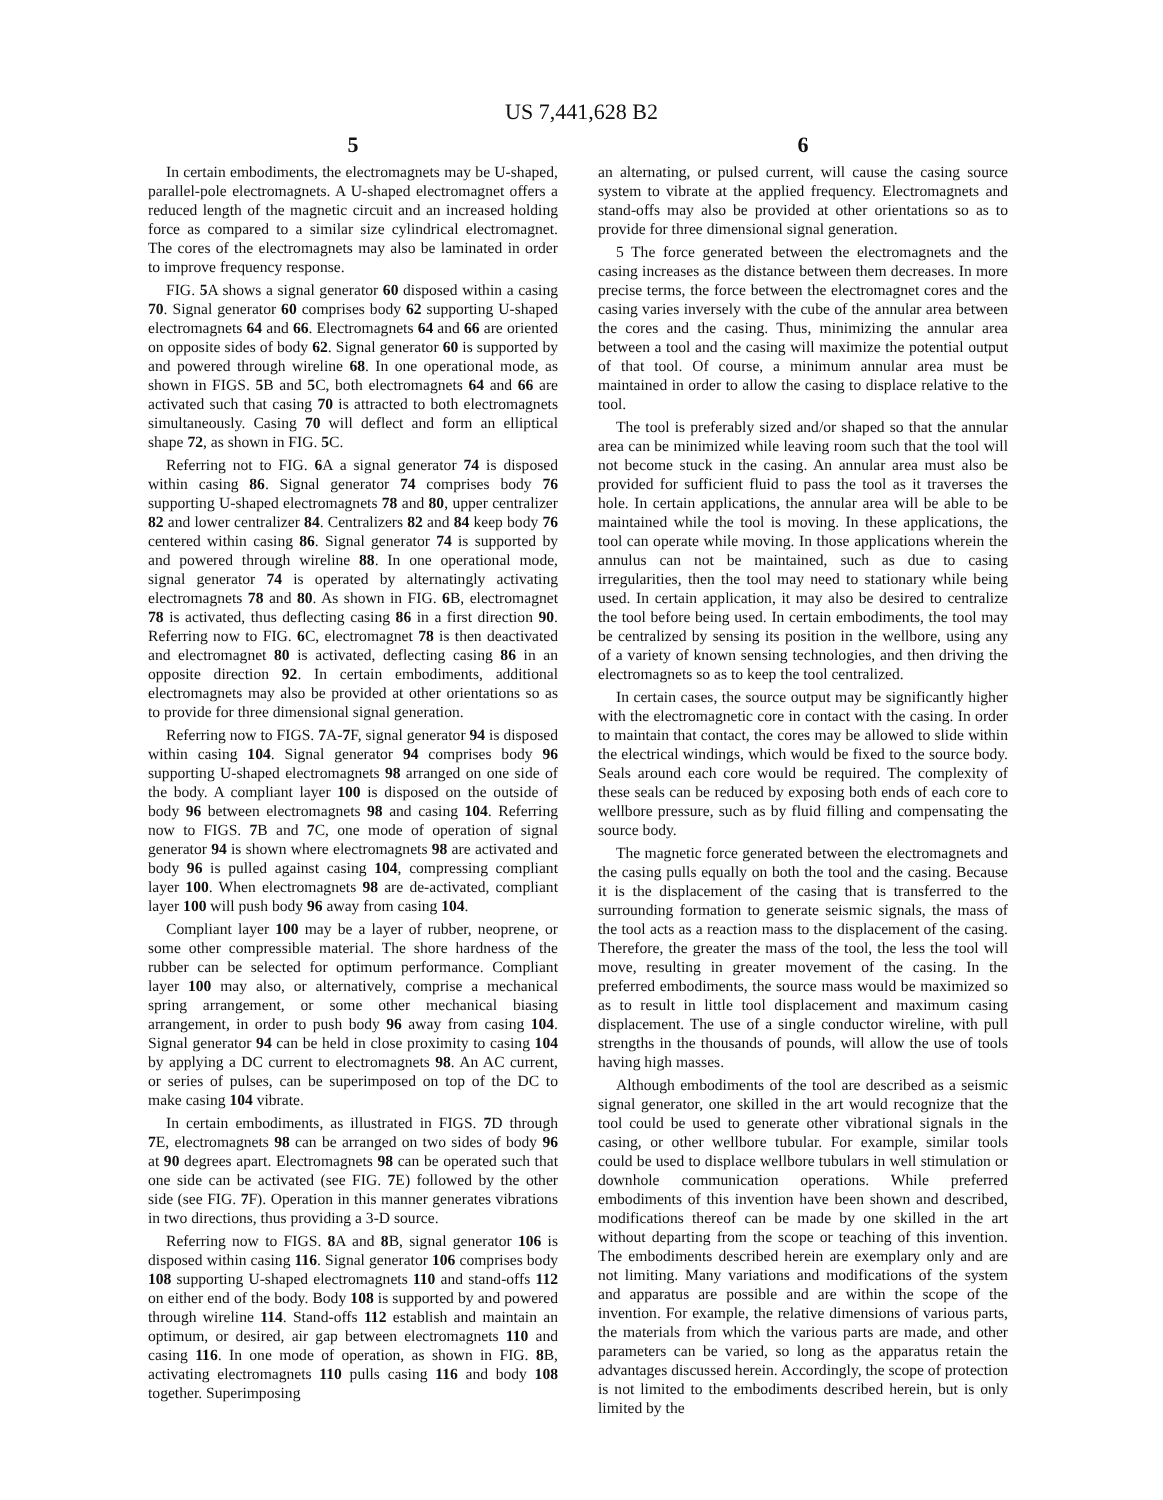US 7,441,628 B2
5
In certain embodiments, the electromagnets may be U-shaped, parallel-pole electromagnets. A U-shaped electromagnet offers a reduced length of the magnetic circuit and an increased holding force as compared to a similar size cylindrical electromagnet. The cores of the electromagnets may also be laminated in order to improve frequency response.
FIG. 5 A shows a signal generator 60 disposed within a casing 70. Signal generator 60 comprises body 62 supporting U-shaped electromagnets 64 and 66. Electromagnets 64 and 66 are oriented on opposite sides of body 62. Signal generator 60 is supported by and powered through wireline 68. In one operational mode, as shown in FIGS. 5 B and 5 C, both electromagnets 64 and 66 are activated such that casing 70 is attracted to both electromagnets simultaneously. Casing 70 will deflect and form an elliptical shape 72, as shown in FIG. 5 C.
Referring not to FIG. 6 A a signal generator 74 is disposed within casing 86. Signal generator 74 comprises body 76 supporting U-shaped electromagnets 78 and 80, upper centralizer 82 and lower centralizer 84. Centralizers 82 and 84 keep body 76 centered within casing 86. Signal generator 74 is supported by and powered through wireline 88. In one operational mode, signal generator 74 is operated by alternatingly activating electromagnets 78 and 80. As shown in FIG. 6 B, electromagnet 78 is activated, thus deflecting casing 86 in a first direction 90. Referring now to FIG. 6 C, electromagnet 78 is then deactivated and electromagnet 80 is activated, deflecting casing 86 in an opposite direction 92. In certain embodiments, additional electromagnets may also be provided at other orientations so as to provide for three dimensional signal generation.
Referring now to FIGS. 7 A-7 F, signal generator 94 is disposed within casing 104. Signal generator 94 comprises body 96 supporting U-shaped electromagnets 98 arranged on one side of the body. A compliant layer 100 is disposed on the outside of body 96 between electromagnets 98 and casing 104. Referring now to FIGS. 7 B and 7 C, one mode of operation of signal generator 94 is shown where electromagnets 98 are activated and body 96 is pulled against casing 104, compressing compliant layer 100. When electromagnets 98 are de-activated, compliant layer 100 will push body 96 away from casing 104.
Compliant layer 100 may be a layer of rubber, neoprene, or some other compressible material. The shore hardness of the rubber can be selected for optimum performance. Compliant layer 100 may also, or alternatively, comprise a mechanical spring arrangement, or some other mechanical biasing arrangement, in order to push body 96 away from casing 104. Signal generator 94 can be held in close proximity to casing 104 by applying a DC current to electromagnets 98. An AC current, or series of pulses, can be superimposed on top of the DC to make casing 104 vibrate.
In certain embodiments, as illustrated in FIGS. 7 D through 7 E, electromagnets 98 can be arranged on two sides of body 96 at 90 degrees apart. Electromagnets 98 can be operated such that one side can be activated (see FIG. 7 E) followed by the other side (see FIG. 7 F). Operation in this manner generates vibrations in two directions, thus providing a 3-D source.
Referring now to FIGS. 8 A and 8 B, signal generator 106 is disposed within casing 116. Signal generator 106 comprises body 108 supporting U-shaped electromagnets 110 and stand-offs 112 on either end of the body. Body 108 is supported by and powered through wireline 114. Stand-offs 112 establish and maintain an optimum, or desired, air gap between electromagnets 110 and casing 116. In one mode of operation, as shown in FIG. 8 B, activating electromagnets 110 pulls casing 116 and body 108 together. Superimposing
6
an alternating, or pulsed current, will cause the casing source system to vibrate at the applied frequency. Electromagnets and stand-offs may also be provided at other orientations so as to provide for three dimensional signal generation.
5 The force generated between the electromagnets and the casing increases as the distance between them decreases. In more precise terms, the force between the electromagnet cores and the casing varies inversely with the cube of the annular area between the cores and the casing. Thus, minimizing the annular area between a tool and the casing will maximize the potential output of that tool. Of course, a minimum annular area must be maintained in order to allow the casing to displace relative to the tool.
The tool is preferably sized and/or shaped so that the annular area can be minimized while leaving room such that the tool will not become stuck in the casing. An annular area must also be provided for sufficient fluid to pass the tool as it traverses the hole. In certain applications, the annular area will be able to be maintained while the tool is moving. In these applications, the tool can operate while moving. In those applications wherein the annulus can not be maintained, such as due to casing irregularities, then the tool may need to stationary while being used. In certain application, it may also be desired to centralize the tool before being used. In certain embodiments, the tool may be centralized by sensing its position in the wellbore, using any of a variety of known sensing technologies, and then driving the electromagnets so as to keep the tool centralized.
In certain cases, the source output may be significantly higher with the electromagnetic core in contact with the casing. In order to maintain that contact, the cores may be allowed to slide within the electrical windings, which would be fixed to the source body. Seals around each core would be required. The complexity of these seals can be reduced by exposing both ends of each core to wellbore pressure, such as by fluid filling and compensating the source body.
The magnetic force generated between the electromagnets and the casing pulls equally on both the tool and the casing. Because it is the displacement of the casing that is transferred to the surrounding formation to generate seismic signals, the mass of the tool acts as a reaction mass to the displacement of the casing. Therefore, the greater the mass of the tool, the less the tool will move, resulting in greater movement of the casing. In the preferred embodiments, the source mass would be maximized so as to result in little tool displacement and maximum casing displacement. The use of a single conductor wireline, with pull strengths in the thousands of pounds, will allow the use of tools having high masses.
Although embodiments of the tool are described as a seismic signal generator, one skilled in the art would recognize that the tool could be used to generate other vibrational signals in the casing, or other wellbore tubular. For example, similar tools could be used to displace wellbore tubulars in well stimulation or downhole communication operations. While preferred embodiments of this invention have been shown and described, modifications thereof can be made by one skilled in the art without departing from the scope or teaching of this invention. The embodiments described herein are exemplary only and are not limiting. Many variations and modifications of the system and apparatus are possible and are within the scope of the invention. For example, the relative dimensions of various parts, the materials from which the various parts are made, and other parameters can be varied, so long as the apparatus retain the advantages discussed herein. Accordingly, the scope of protection is not limited to the embodiments described herein, but is only limited by the